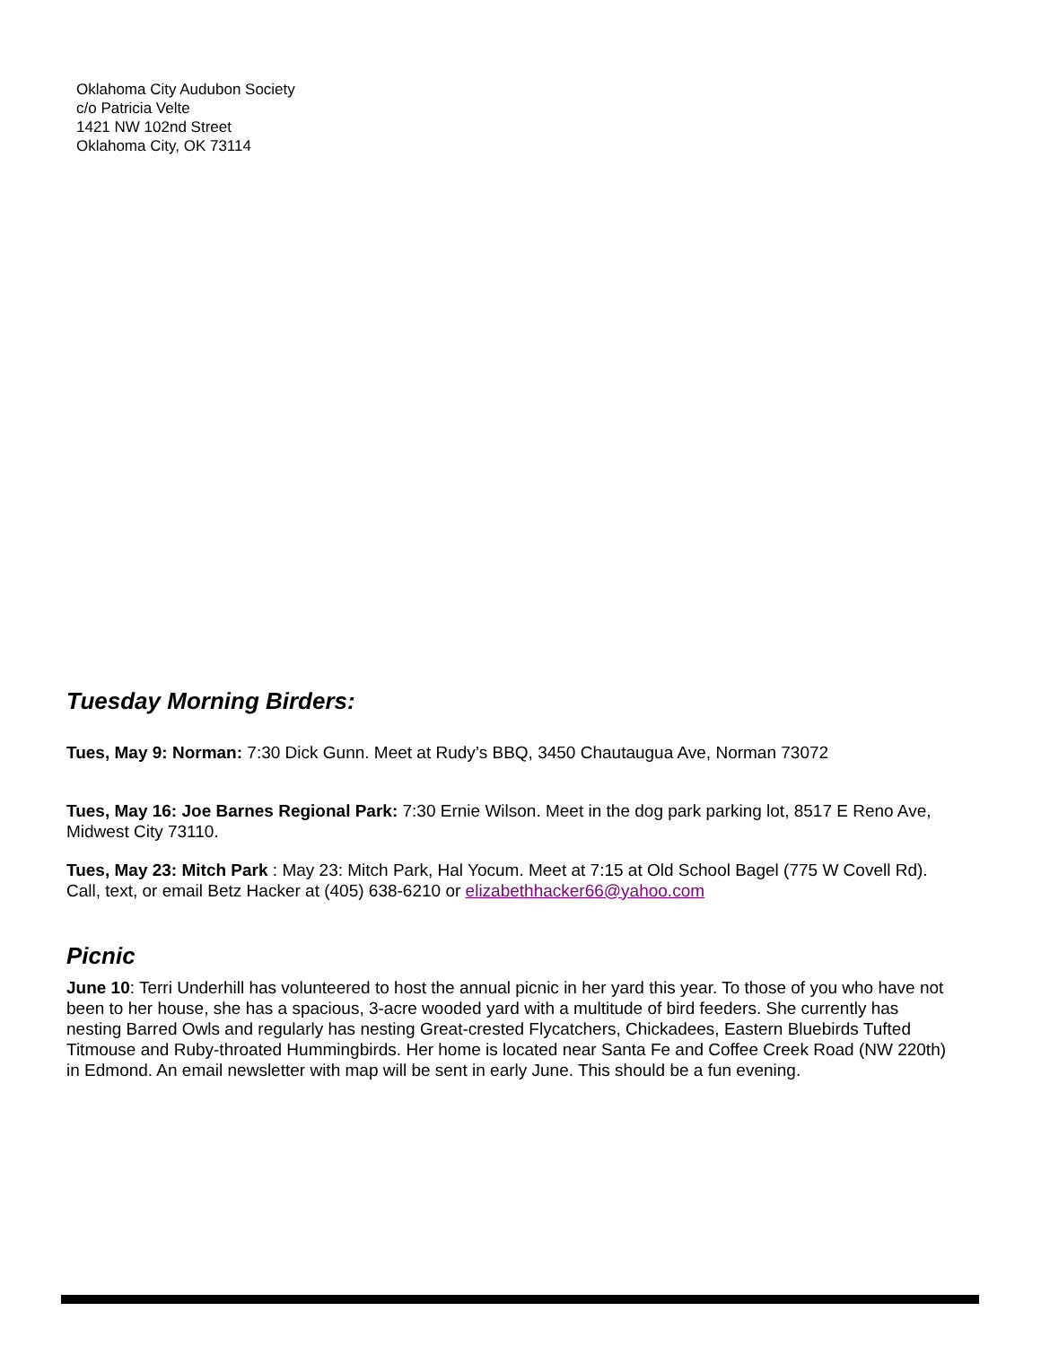Oklahoma City Audubon Society
c/o Patricia Velte
1421 NW 102nd Street
Oklahoma City, OK 73114
Tuesday Morning Birders:
Tues, May 9: Norman: 7:30 Dick Gunn. Meet at Rudy’s BBQ, 3450 Chautaugua Ave, Norman 73072
Tues, May 16: Joe Barnes Regional Park: 7:30 Ernie Wilson. Meet in the dog park parking lot, 8517 E Reno Ave, Midwest City 73110.
Tues, May 23: Mitch Park : May 23: Mitch Park, Hal Yocum. Meet at 7:15 at Old School Bagel (775 W Covell Rd). Call, text, or email Betz Hacker at (405) 638-6210 or elizabethhacker66@yahoo.com
Picnic
June 10: Terri Underhill has volunteered to host the annual picnic in her yard this year. To those of you who have not been to her house, she has a spacious, 3-acre wooded yard with a multitude of bird feeders. She currently has nesting Barred Owls and regularly has nesting Great-crested Flycatchers, Chickadees, Eastern Bluebirds Tufted Titmouse and Ruby-throated Hummingbirds. Her home is located near Santa Fe and Coffee Creek Road (NW 220th) in Edmond. An email newsletter with map will be sent in early June. This should be a fun evening.